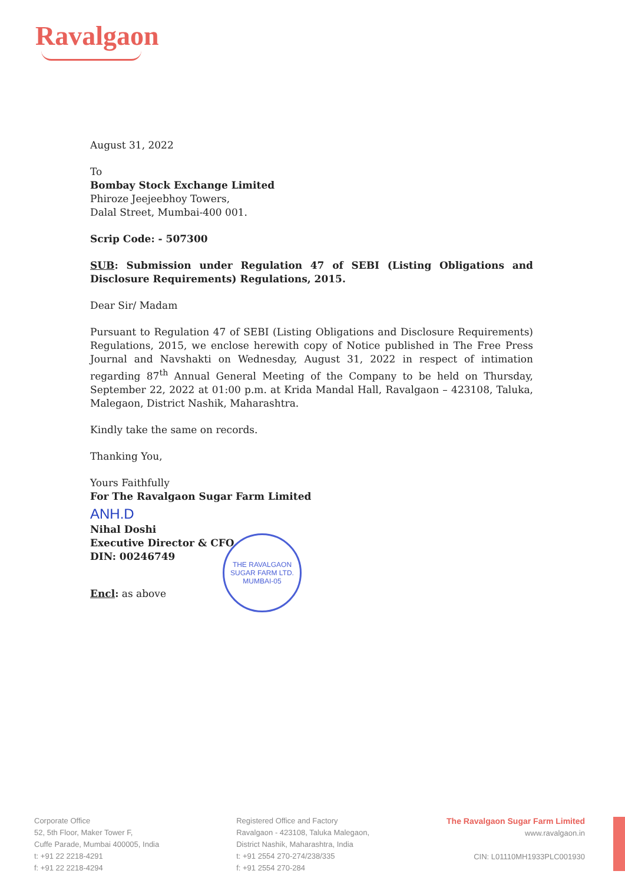Ravalgaon
August 31, 2022
To
Bombay Stock Exchange Limited
Phiroze Jeejeebhoy Towers,
Dalal Street, Mumbai-400 001.
Scrip Code: - 507300
SUB: Submission under Regulation 47 of SEBI (Listing Obligations and Disclosure Requirements) Regulations, 2015.
Dear Sir/ Madam
Pursuant to Regulation 47 of SEBI (Listing Obligations and Disclosure Requirements) Regulations, 2015, we enclose herewith copy of Notice published in The Free Press Journal and Navshakti on Wednesday, August 31, 2022 in respect of intimation regarding 87<sup>th</sup> Annual General Meeting of the Company to be held on Thursday, September 22, 2022 at 01:00 p.m. at Krida Mandal Hall, Ravalgaon – 423108, Taluka, Malegaon, District Nashik, Maharashtra.
Kindly take the same on records.
Thanking You,
Yours Faithfully
For The Ravalgaon Sugar Farm Limited
ANH.D
Nihal Doshi
Executive Director & CFO
DIN: 00246749
Encl: as above
THE RAVALGAON SUGAR FARM LTD.
MUMBAI-05
Corporate Office
52, 5th Floor, Maker Tower F,
Cuffe Parade, Mumbai 400005, India
t: +91 22 2218-4291
f: +91 22 2218-4294
Registered Office and Factory
Ravalgaon - 423108, Taluka Malegaon,
District Nashik, Maharashtra, India
t: +91 2554 270-274/238/335
f: +91 2554 270-284
The Ravalgaon Sugar Farm Limited
www.ravalgaon.in
CIN: L01110MH1933PLC001930